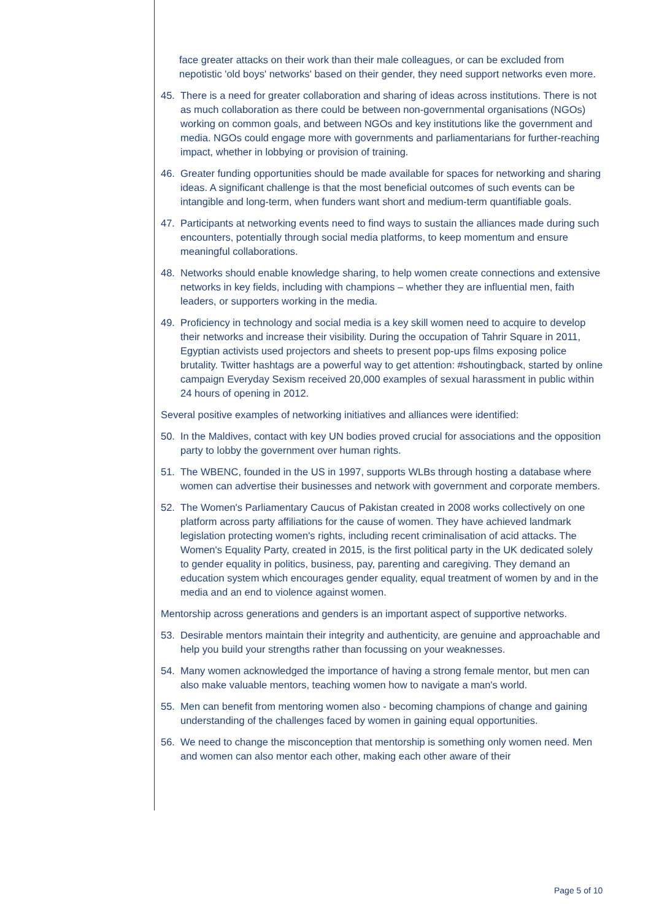face greater attacks on their work than their male colleagues, or can be excluded from nepotistic 'old boys' networks' based on their gender, they need support networks even more.
45. There is a need for greater collaboration and sharing of ideas across institutions. There is not as much collaboration as there could be between non-governmental organisations (NGOs) working on common goals, and between NGOs and key institutions like the government and media. NGOs could engage more with governments and parliamentarians for further-reaching impact, whether in lobbying or provision of training.
46. Greater funding opportunities should be made available for spaces for networking and sharing ideas. A significant challenge is that the most beneficial outcomes of such events can be intangible and long-term, when funders want short and medium-term quantifiable goals.
47. Participants at networking events need to find ways to sustain the alliances made during such encounters, potentially through social media platforms, to keep momentum and ensure meaningful collaborations.
48. Networks should enable knowledge sharing, to help women create connections and extensive networks in key fields, including with champions – whether they are influential men, faith leaders, or supporters working in the media.
49. Proficiency in technology and social media is a key skill women need to acquire to develop their networks and increase their visibility. During the occupation of Tahrir Square in 2011, Egyptian activists used projectors and sheets to present pop-ups films exposing police brutality. Twitter hashtags are a powerful way to get attention: #shoutingback, started by online campaign Everyday Sexism received 20,000 examples of sexual harassment in public within 24 hours of opening in 2012.
Several positive examples of networking initiatives and alliances were identified:
50. In the Maldives, contact with key UN bodies proved crucial for associations and the opposition party to lobby the government over human rights.
51. The WBENC, founded in the US in 1997, supports WLBs through hosting a database where women can advertise their businesses and network with government and corporate members.
52. The Women's Parliamentary Caucus of Pakistan created in 2008 works collectively on one platform across party affiliations for the cause of women. They have achieved landmark legislation protecting women's rights, including recent criminalisation of acid attacks. The Women's Equality Party, created in 2015, is the first political party in the UK dedicated solely to gender equality in politics, business, pay, parenting and caregiving. They demand an education system which encourages gender equality, equal treatment of women by and in the media and an end to violence against women.
Mentorship across generations and genders is an important aspect of supportive networks.
53. Desirable mentors maintain their integrity and authenticity, are genuine and approachable and help you build your strengths rather than focussing on your weaknesses.
54. Many women acknowledged the importance of having a strong female mentor, but men can also make valuable mentors, teaching women how to navigate a man's world.
55. Men can benefit from mentoring women also - becoming champions of change and gaining understanding of the challenges faced by women in gaining equal opportunities.
56. We need to change the misconception that mentorship is something only women need. Men and women can also mentor each other, making each other aware of their
Page 5 of 10